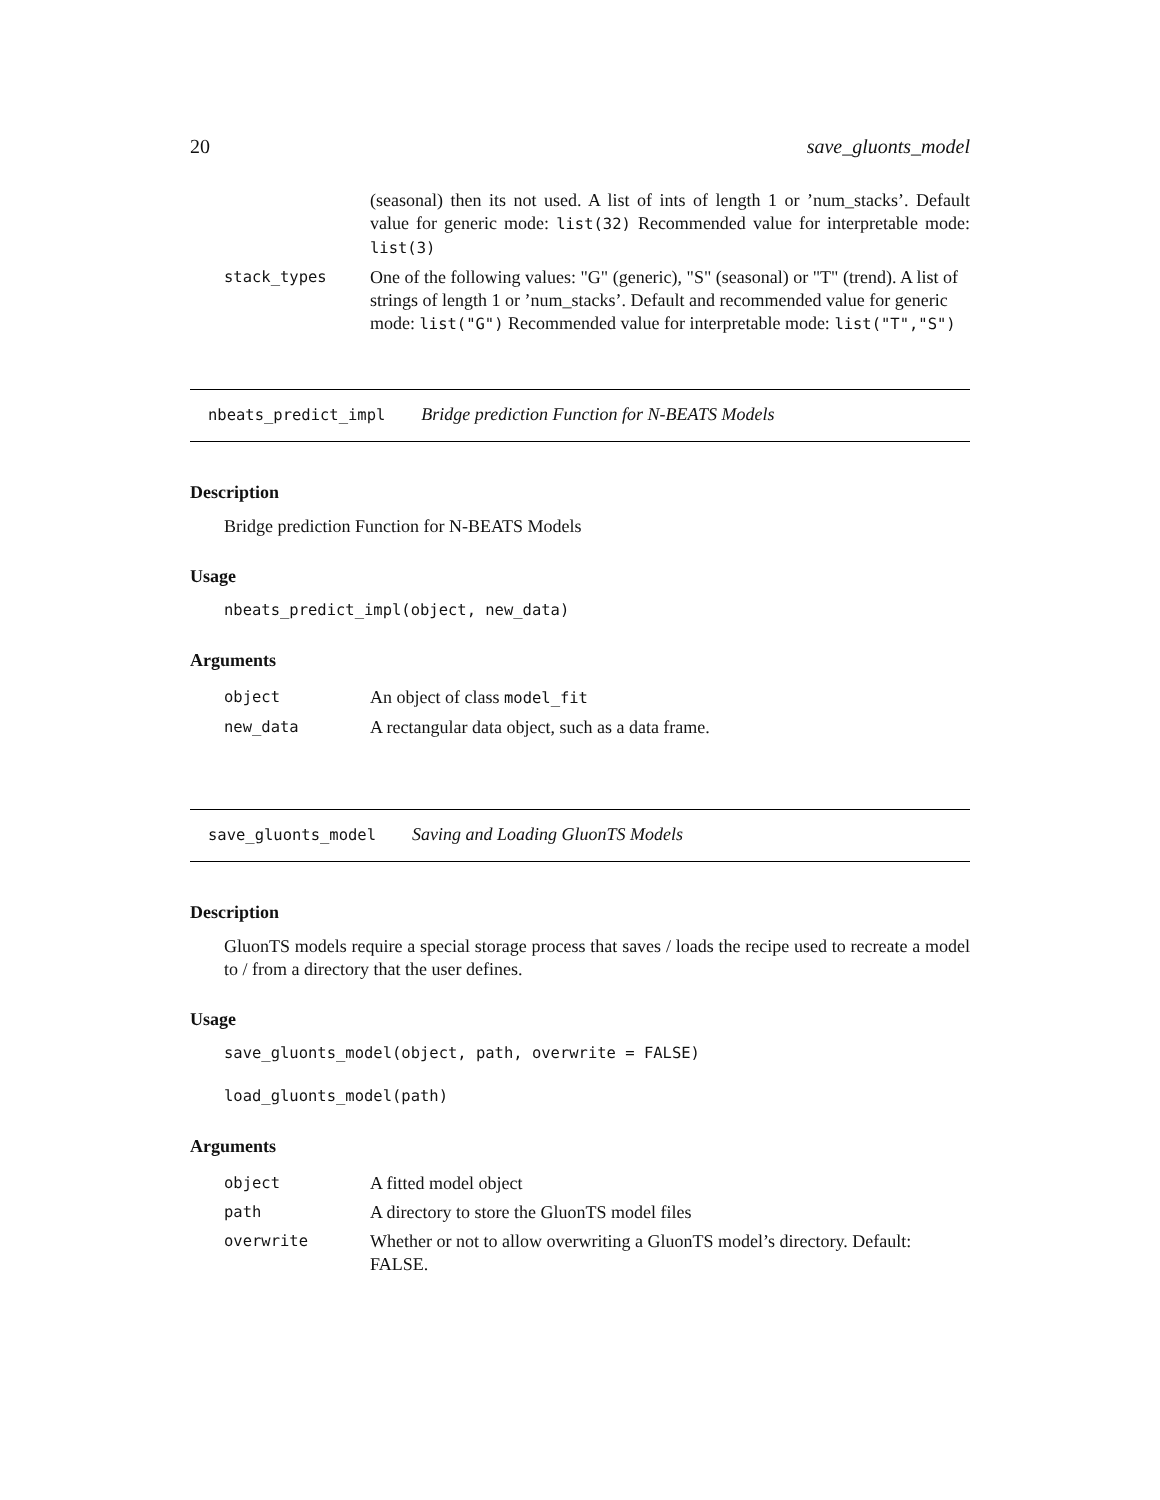20 save_gluonts_model
| | (seasonal) then its not used. A list of ints of length 1 or ’num_stacks’. Default value for generic mode: list(32) Recommended value for interpretable mode: list(3) |
| stack_types | One of the following values: "G" (generic), "S" (seasonal) or "T" (trend). A list of strings of length 1 or ’num_stacks’. Default and recommended value for generic mode: list("G") Recommended value for interpretable mode: list("T","S") |
nbeats_predict_impl Bridge prediction Function for N-BEATS Models
Description
Bridge prediction Function for N-BEATS Models
Usage
nbeats_predict_impl(object, new_data)
Arguments
| object | An object of class model_fit |
| new_data | A rectangular data object, such as a data frame. |
save_gluonts_model Saving and Loading GluonTS Models
Description
GluonTS models require a special storage process that saves / loads the recipe used to recreate a model to / from a directory that the user defines.
Usage
save_gluonts_model(object, path, overwrite = FALSE)
load_gluonts_model(path)
Arguments
| object | A fitted model object |
| path | A directory to store the GluonTS model files |
| overwrite | Whether or not to allow overwriting a GluonTS model’s directory. Default: FALSE. |